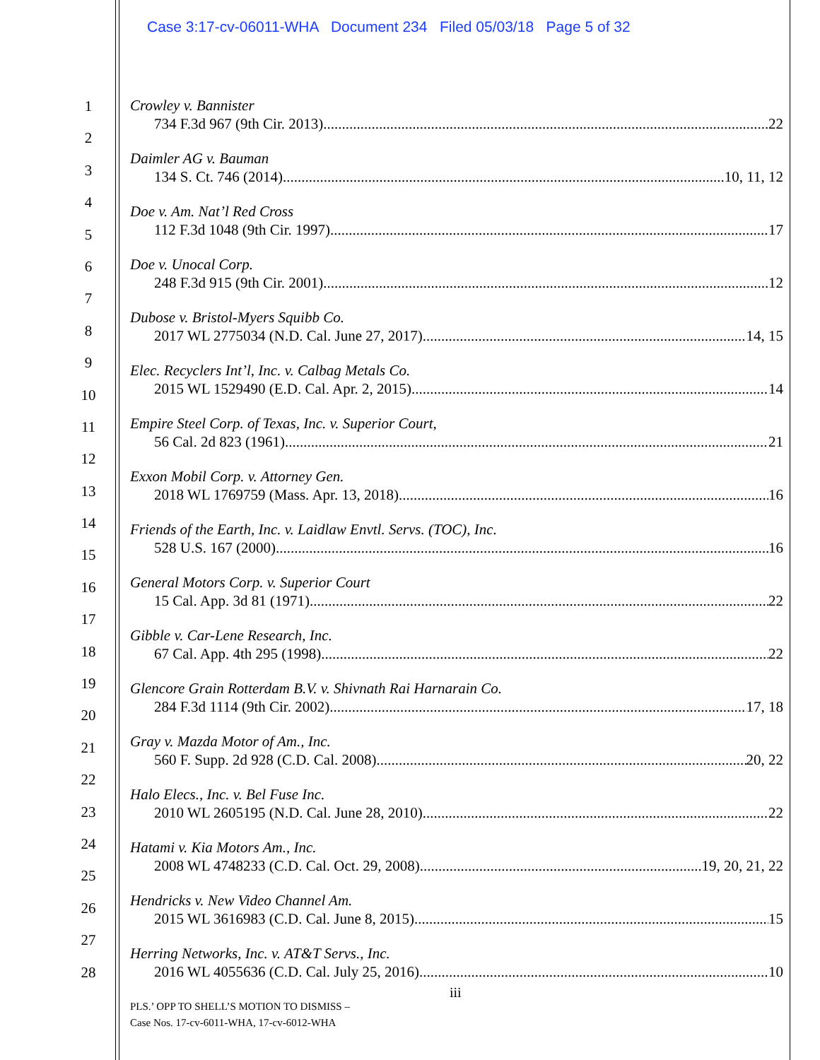Case 3:17-cv-06011-WHA Document 234 Filed 05/03/18 Page 5 of 32
1
2
3
4
5
6
7
8
9
10
11
12
13
14
15
16
17
18
19
20
21
22
23
24
25
26
27
28
Crowley v. Bannister
734 F.3d 967 (9th Cir. 2013) 22
Daimler AG v. Bauman
134 S. Ct. 746 (2014) 10, 11, 12
Doe v. Am. Nat’l Red Cross
112 F.3d 1048 (9th Cir. 1997) 17
Doe v. Unocal Corp.
248 F.3d 915 (9th Cir. 2001) 12
Dubose v. Bristol-Myers Squibb Co.
2017 WL 2775034 (N.D. Cal. June 27, 2017) 14, 15
Elec. Recyclers Int’l, Inc. v. Calbag Metals Co.
2015 WL 1529490 (E.D. Cal. Apr. 2, 2015) 14
Empire Steel Corp. of Texas, Inc. v. Superior Court,
56 Cal. 2d 823 (1961) 21
Exxon Mobil Corp. v. Attorney Gen.
2018 WL 1769759 (Mass. Apr. 13, 2018) 16
Friends of the Earth, Inc. v. Laidlaw Envtl. Servs. (TOC), Inc.
528 U.S. 167 (2000) 16
General Motors Corp. v. Superior Court
15 Cal. App. 3d 81 (1971) 22
Gibble v. Car-Lene Research, Inc.
67 Cal. App. 4th 295 (1998) 22
Glencore Grain Rotterdam B.V. v. Shivnath Rai Harnarain Co.
284 F.3d 1114 (9th Cir. 2002) 17, 18
Gray v. Mazda Motor of Am., Inc.
560 F. Supp. 2d 928 (C.D. Cal. 2008) 20, 22
Halo Elecs., Inc. v. Bel Fuse Inc.
2010 WL 2605195 (N.D. Cal. June 28, 2010) 22
Hatami v. Kia Motors Am., Inc.
2008 WL 4748233 (C.D. Cal. Oct. 29, 2008) 19, 20, 21, 22
Hendricks v. New Video Channel Am.
2015 WL 3616983 (C.D. Cal. June 8, 2015) 15
Herring Networks, Inc. v. AT&T Servs., Inc.
2016 WL 4055636 (C.D. Cal. July 25, 2016) 10
iii
PLS.’ OPP TO SHELL’S MOTION TO DISMISS –
Case Nos. 17-cv-6011-WHA, 17-cv-6012-WHA